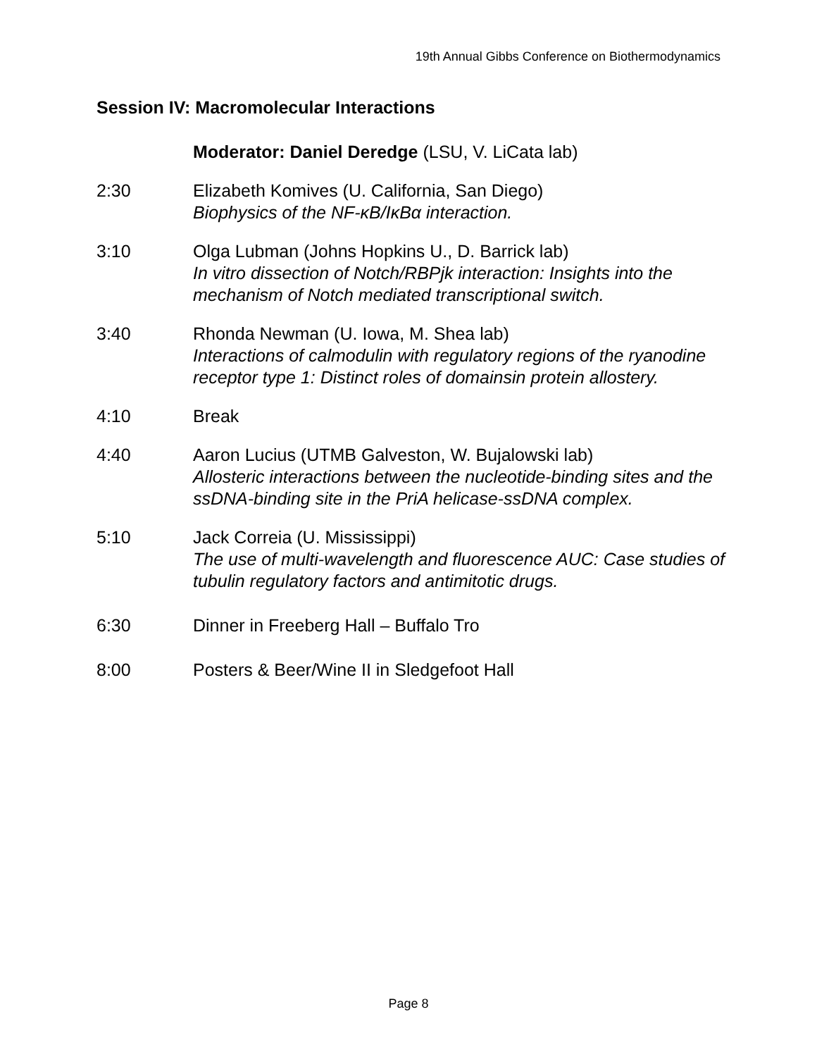19th Annual Gibbs Conference on Biothermodynamics
Session IV: Macromolecular Interactions
Moderator: Daniel Deredge (LSU, V. LiCata lab)
2:30 Elizabeth Komives (U. California, San Diego)
Biophysics of the NF-κB/IκBα interaction.
3:10 Olga Lubman (Johns Hopkins U., D. Barrick lab)
In vitro dissection of Notch/RBPjk interaction: Insights into the mechanism of Notch mediated transcriptional switch.
3:40 Rhonda Newman (U. Iowa, M. Shea lab)
Interactions of calmodulin with regulatory regions of the ryanodine receptor type 1: Distinct roles of domainsin protein allostery.
4:10 Break
4:40 Aaron Lucius (UTMB Galveston, W. Bujalowski lab)
Allosteric interactions between the nucleotide-binding sites and the ssDNA-binding site in the PriA helicase-ssDNA complex.
5:10 Jack Correia (U. Mississippi)
The use of multi-wavelength and fluorescence AUC: Case studies of tubulin regulatory factors and antimitotic drugs.
6:30 Dinner in Freeberg Hall – Buffalo Tro
8:00 Posters & Beer/Wine II in Sledgefoot Hall
Page 8